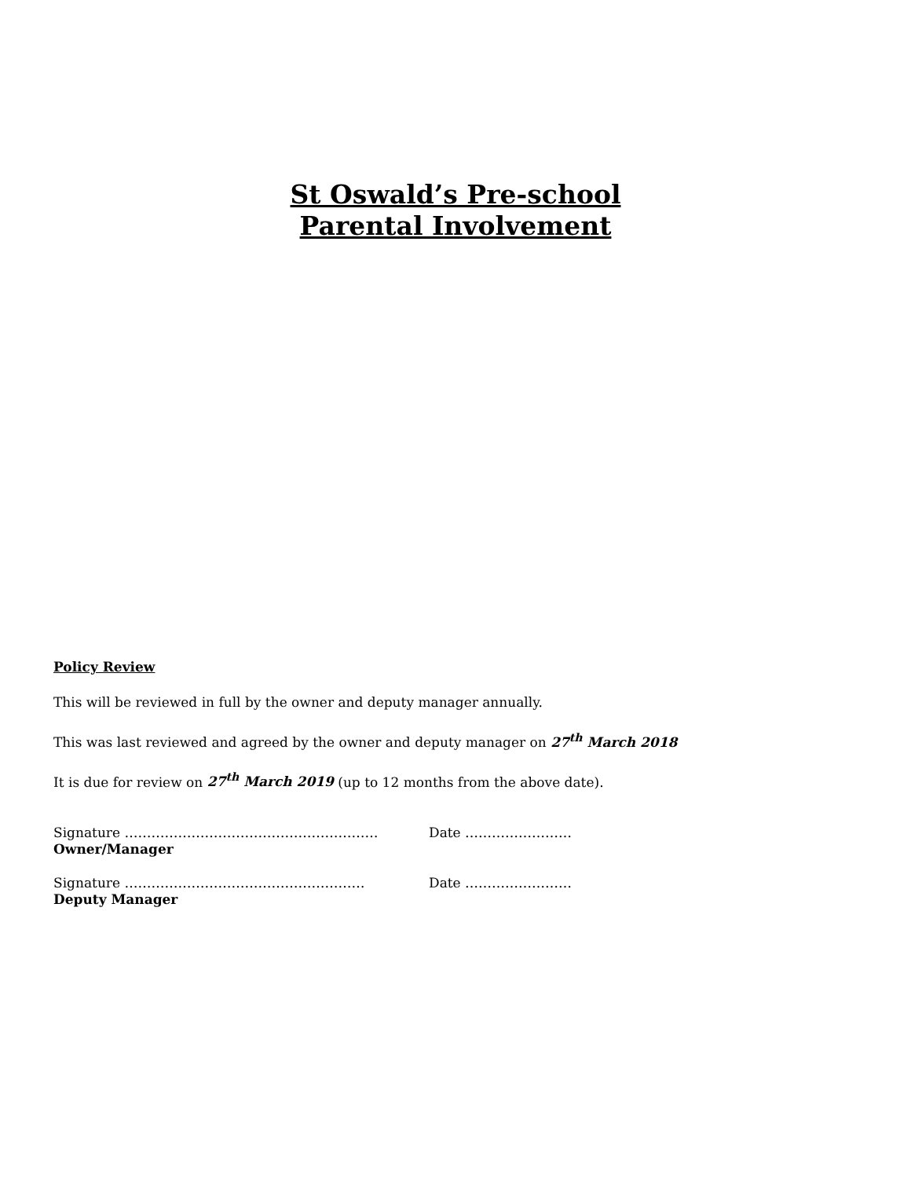St Oswald’s Pre-school
Parental Involvement
Policy Review
This will be reviewed in full by the owner and deputy manager annually.
This was last reviewed and agreed by the owner and deputy manager on 27<sup>th</sup> March 2018
It is due for review on 27<sup>th</sup> March 2019 (up to 12 months from the above date).
Signature ………………………………………………… Date ……………………
Owner/Manager
Signature ……………………………………………… Date ……………………
Deputy Manager